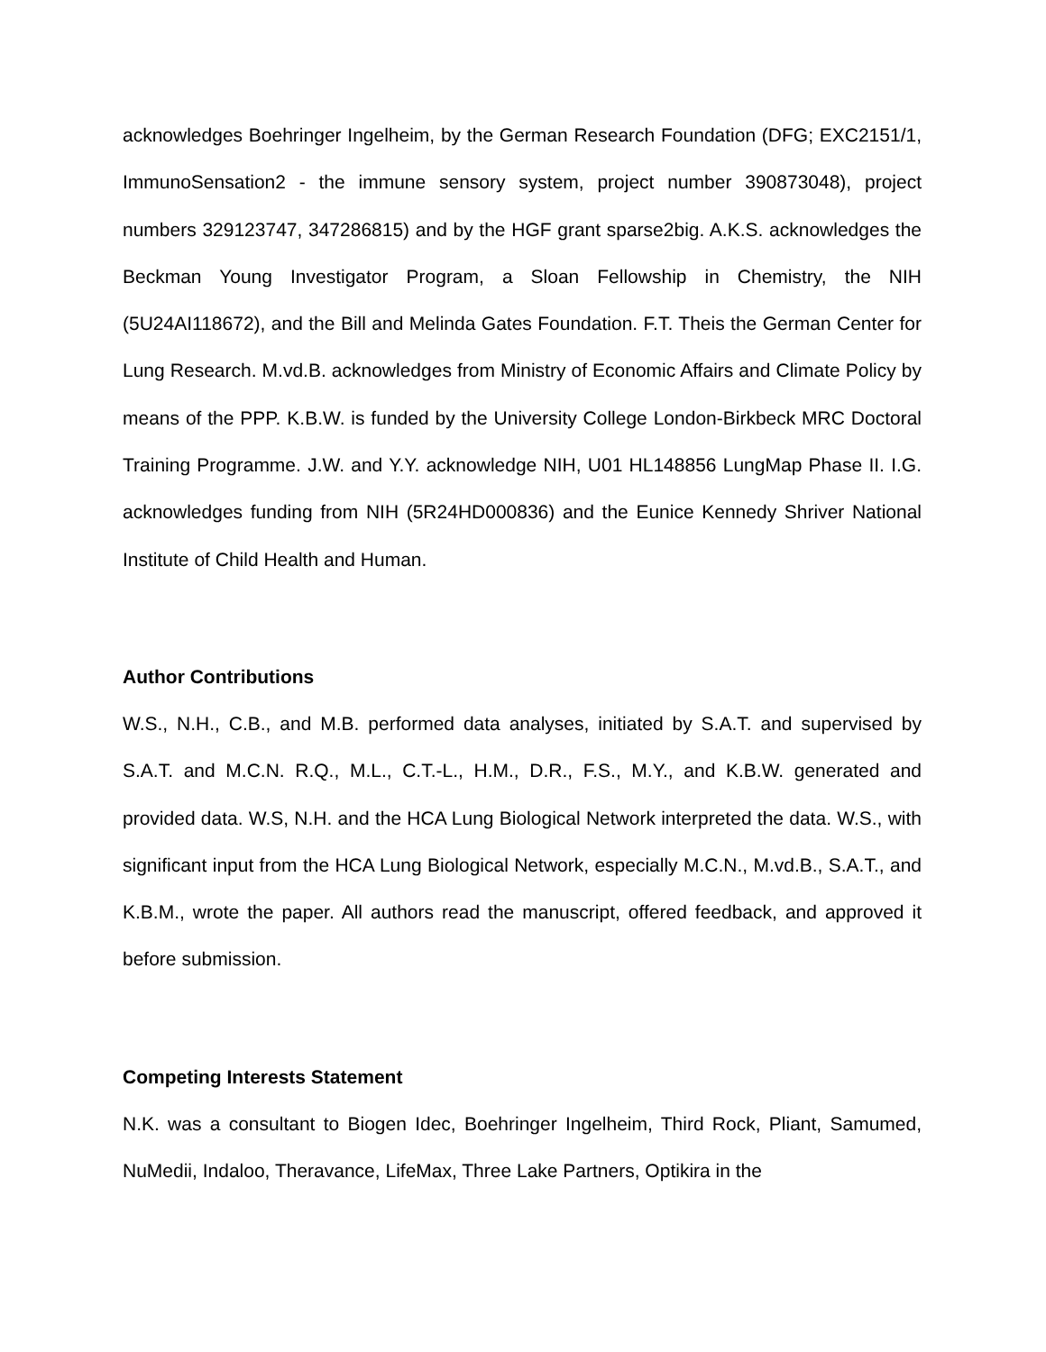acknowledges Boehringer Ingelheim, by the German Research Foundation (DFG; EXC2151/1, ImmunoSensation2 - the immune sensory system, project number 390873048), project numbers 329123747, 347286815) and by the HGF grant sparse2big. A.K.S. acknowledges the Beckman Young Investigator Program, a Sloan Fellowship in Chemistry, the NIH (5U24AI118672), and the Bill and Melinda Gates Foundation. F.T. Theis the German Center for Lung Research. M.vd.B. acknowledges from Ministry of Economic Affairs and Climate Policy by means of the PPP. K.B.W. is funded by the University College London-Birkbeck MRC Doctoral Training Programme. J.W. and Y.Y. acknowledge NIH, U01 HL148856 LungMap Phase II. I.G. acknowledges funding from NIH (5R24HD000836) and the Eunice Kennedy Shriver National Institute of Child Health and Human.
Author Contributions
W.S., N.H., C.B., and M.B. performed data analyses, initiated by S.A.T. and supervised by S.A.T. and M.C.N. R.Q., M.L., C.T.-L., H.M., D.R., F.S., M.Y., and K.B.W. generated and provided data. W.S, N.H. and the HCA Lung Biological Network interpreted the data. W.S., with significant input from the HCA Lung Biological Network, especially M.C.N., M.vd.B., S.A.T., and K.B.M., wrote the paper. All authors read the manuscript, offered feedback, and approved it before submission.
Competing Interests Statement
N.K. was a consultant to Biogen Idec, Boehringer Ingelheim, Third Rock, Pliant, Samumed, NuMedii, Indaloo, Theravance, LifeMax, Three Lake Partners, Optikira in the